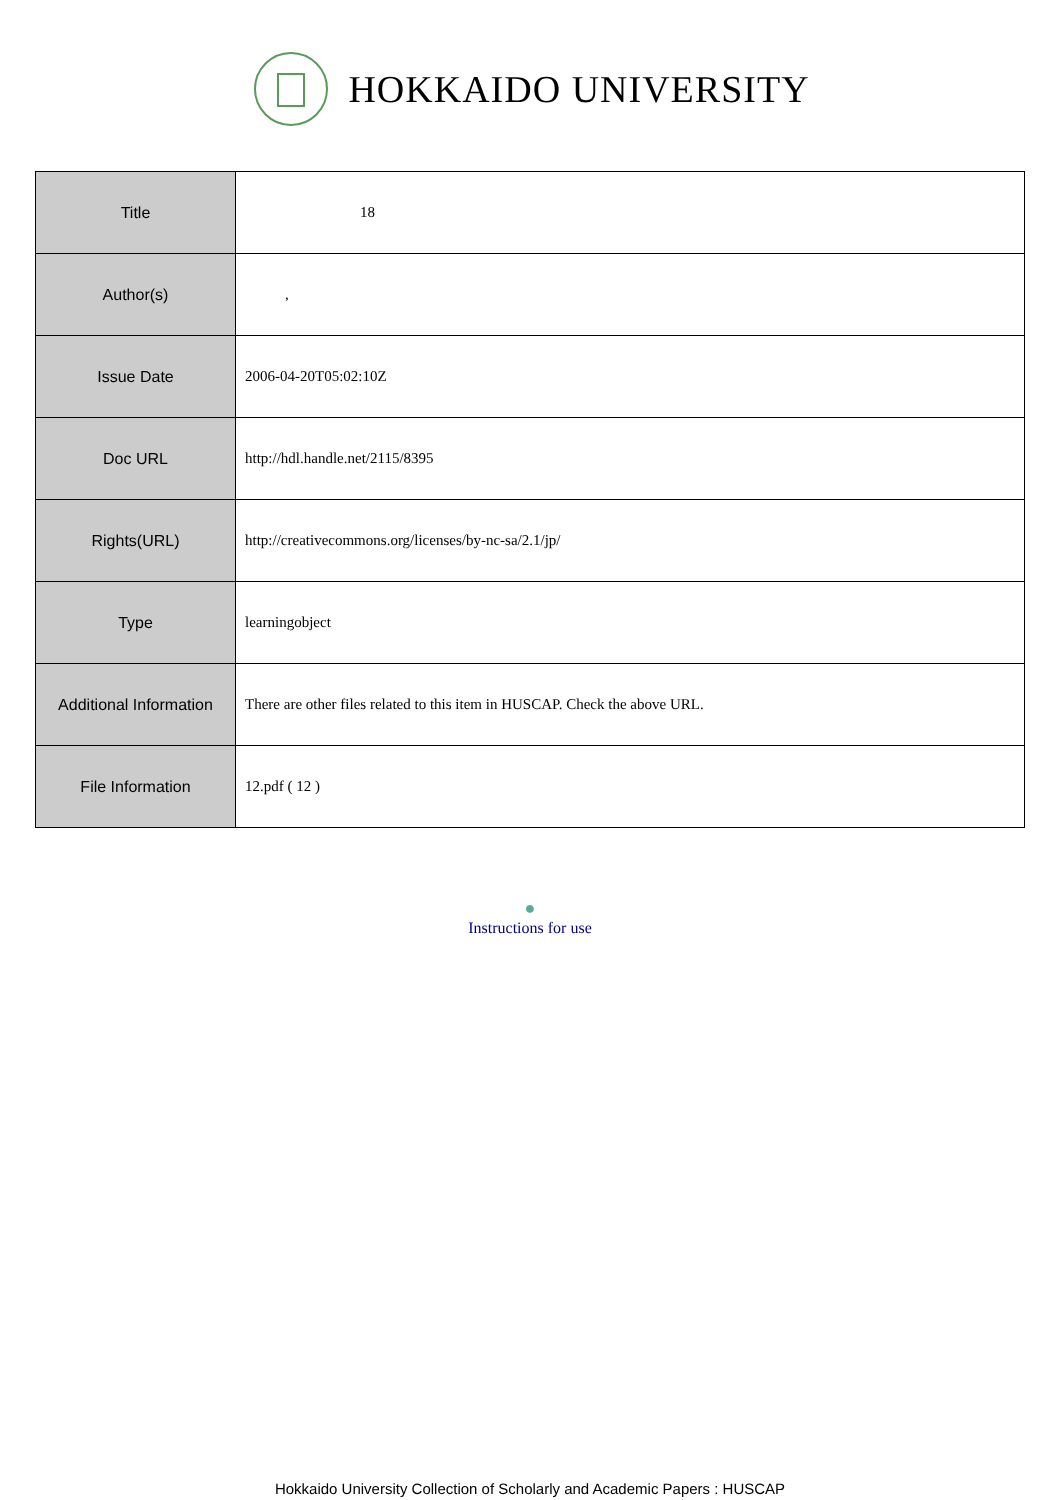HOKKAIDO UNIVERSITY
| Title | 18 |
| Author(s) | , |
| Issue Date | 2006-04-20T05:02:10Z |
| Doc URL | http://hdl.handle.net/2115/8395 |
| Rights(URL) | http://creativecommons.org/licenses/by-nc-sa/2.1/jp/ |
| Type | learningobject |
| Additional Information | There are other files related to this item in HUSCAP. Check the above URL. |
| File Information | 12.pdf ( 12 ) |
●
Instructions for use
Hokkaido University Collection of Scholarly and Academic Papers : HUSCAP